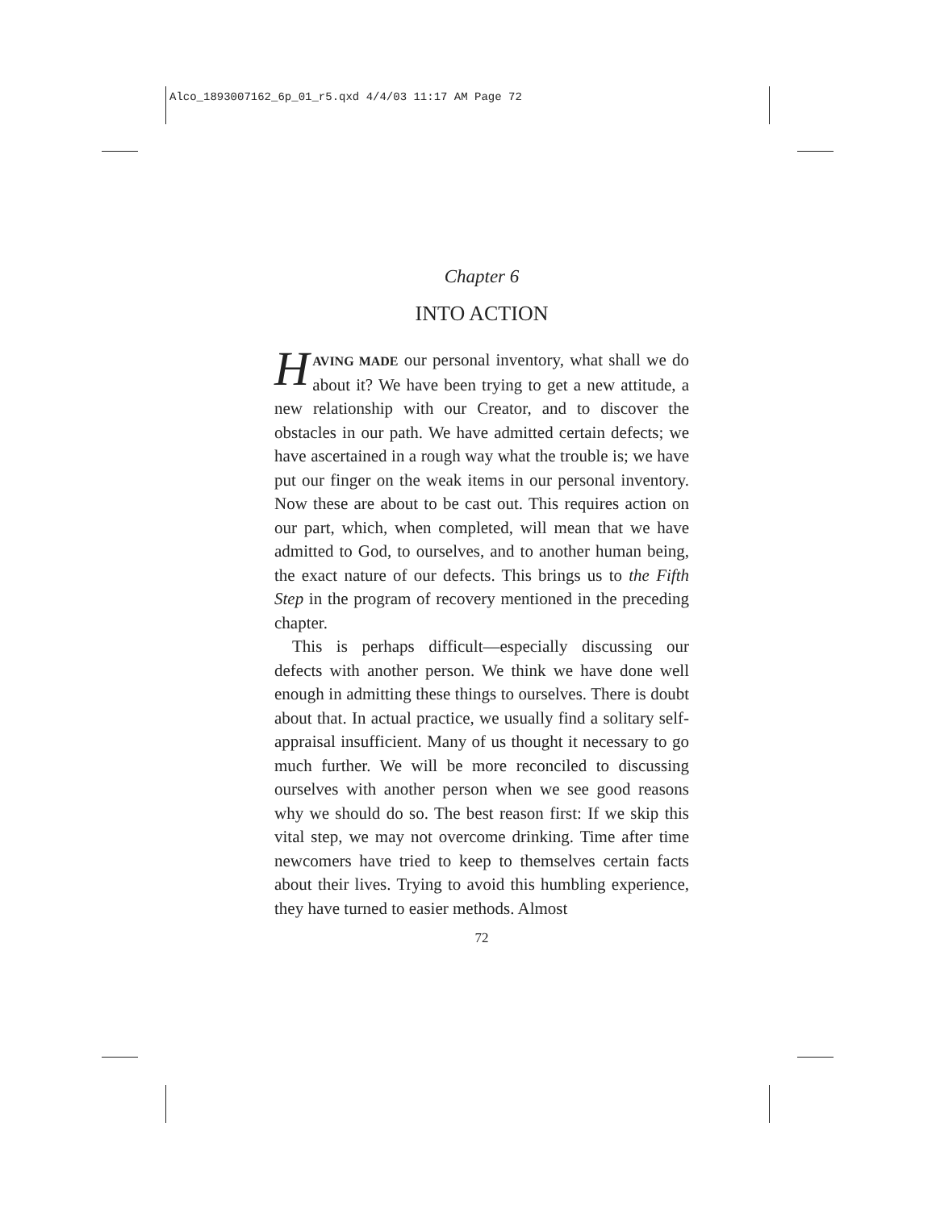Alco_1893007162_6p_01_r5.qxd 4/4/03 11:17 AM Page 72
Chapter 6
INTO ACTION
HAVING MADE our personal inventory, what shall we do about it? We have been trying to get a new attitude, a new relationship with our Creator, and to discover the obstacles in our path. We have admitted certain defects; we have ascertained in a rough way what the trouble is; we have put our finger on the weak items in our personal inventory. Now these are about to be cast out. This requires action on our part, which, when completed, will mean that we have admitted to God, to ourselves, and to another human being, the exact nature of our defects. This brings us to the Fifth Step in the program of recovery mentioned in the preceding chapter.
This is perhaps difficult—especially discussing our defects with another person. We think we have done well enough in admitting these things to ourselves. There is doubt about that. In actual practice, we usually find a solitary self-appraisal insufficient. Many of us thought it necessary to go much further. We will be more reconciled to discussing ourselves with another person when we see good reasons why we should do so. The best reason first: If we skip this vital step, we may not overcome drinking. Time after time newcomers have tried to keep to themselves certain facts about their lives. Trying to avoid this humbling experience, they have turned to easier methods. Almost
72